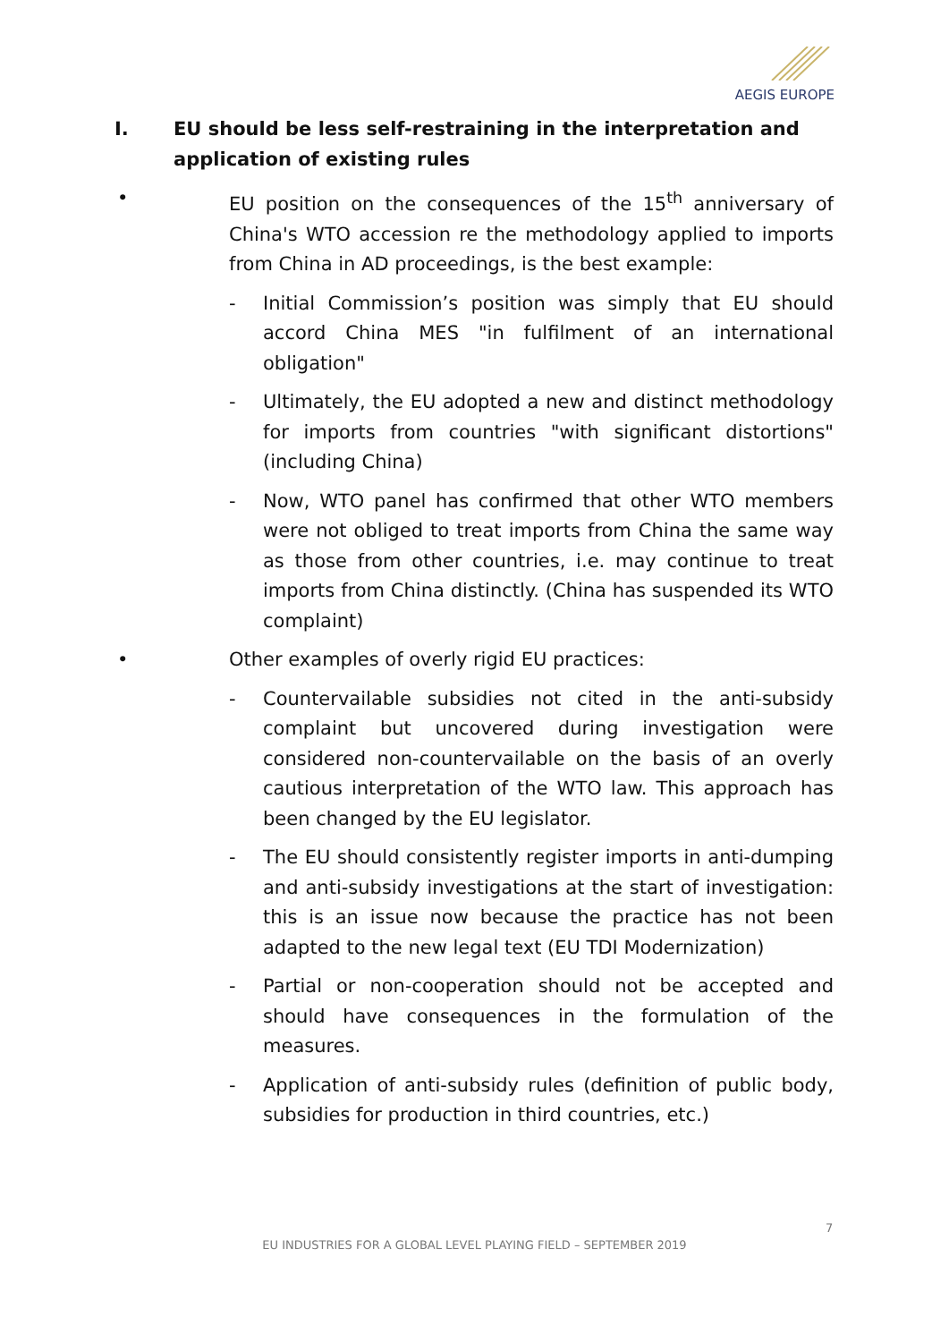AEGIS EUROPE
I. EU should be less self-restraining in the interpretation and application of existing rules
• EU position on the consequences of the 15<sup>th</sup> anniversary of China's WTO accession re the methodology applied to imports from China in AD proceedings, is the best example:
- Initial Commission’s position was simply that EU should accord China MES "in fulfilment of an international obligation"
- Ultimately, the EU adopted a new and distinct methodology for imports from countries "with significant distortions" (including China)
- Now, WTO panel has confirmed that other WTO members were not obliged to treat imports from China the same way as those from other countries, i.e. may continue to treat imports from China distinctly. (China has suspended its WTO complaint)
• Other examples of overly rigid EU practices:
- Countervailable subsidies not cited in the anti-subsidy complaint but uncovered during investigation were considered non-countervailable on the basis of an overly cautious interpretation of the WTO law. This approach has been changed by the EU legislator.
- The EU should consistently register imports in anti-dumping and anti-subsidy investigations at the start of investigation: this is an issue now because the practice has not been adapted to the new legal text (EU TDI Modernization)
- Partial or non-cooperation should not be accepted and should have consequences in the formulation of the measures.
- Application of anti-subsidy rules (definition of public body, subsidies for production in third countries, etc.)
7
EU INDUSTRIES FOR A GLOBAL LEVEL PLAYING FIELD – SEPTEMBER 2019